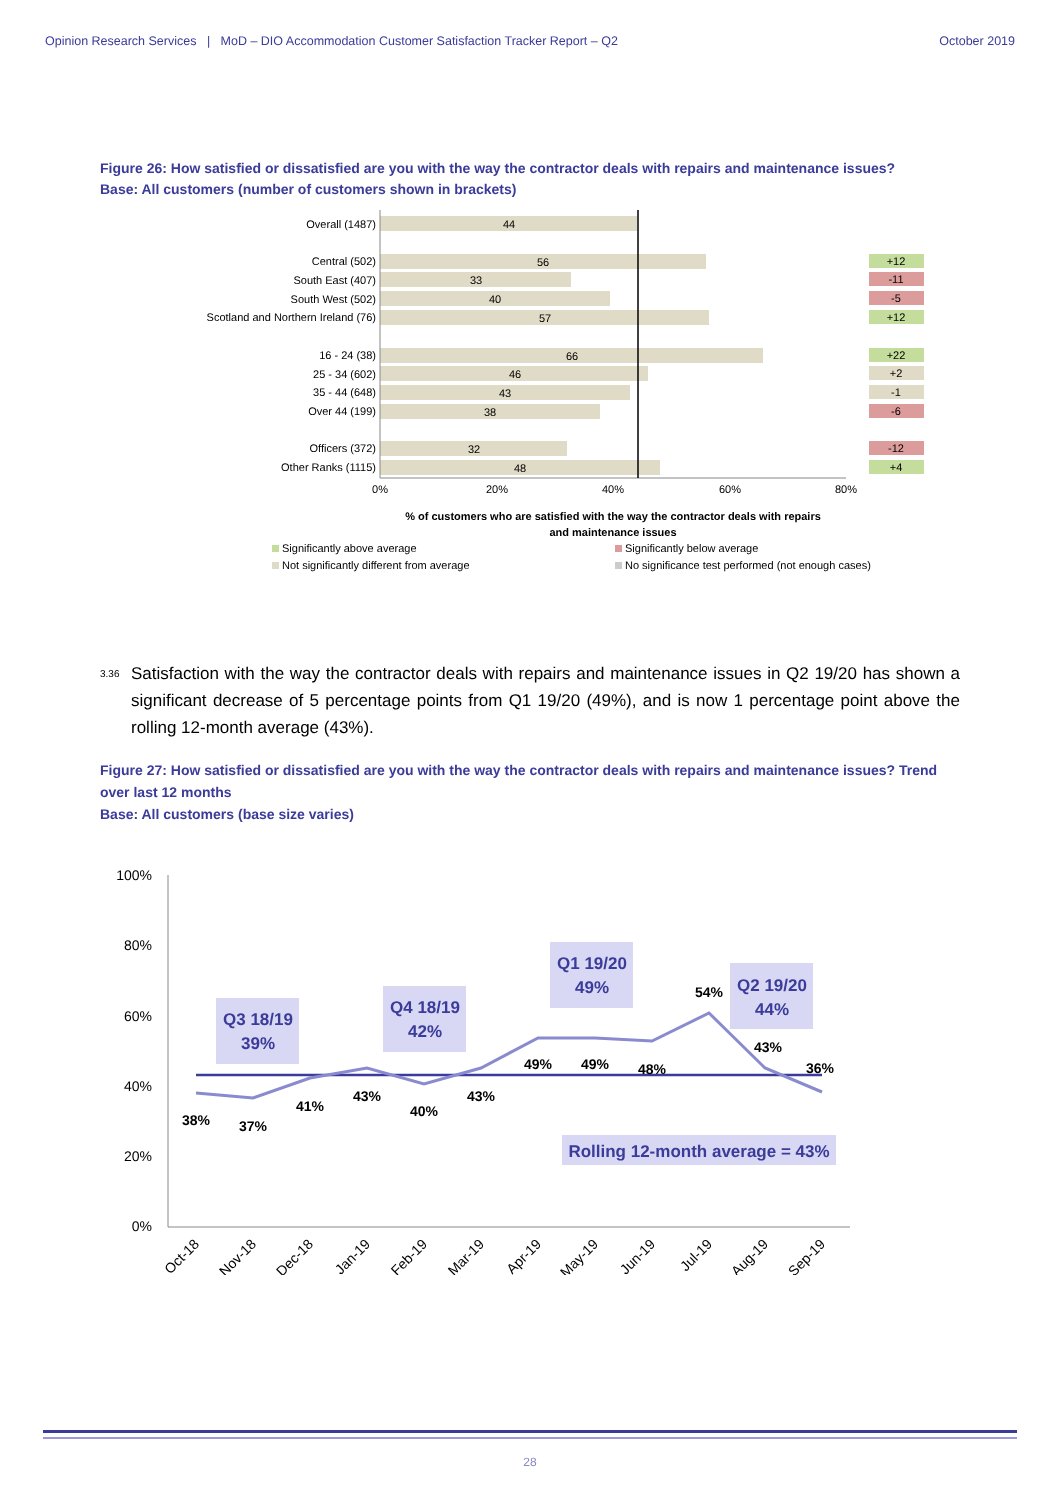Opinion Research Services | MoD – DIO Accommodation Customer Satisfaction Tracker Report – Q2
October 2019
Figure 26: How satisfied or dissatisfied are you with the way the contractor deals with repairs and maintenance issues?
Base: All customers (number of customers shown in brackets)
Overall (1487)
Central (502)
South East (407)
South West (502)
Scotland and Northern Ireland (76)
16 - 24 (38)
25 - 34 (602)
35 - 44 (648)
Over 44 (199)
Officers (372)
Other Ranks (1115)
44
56
33
40
57
66
46
43
38
32
48
0%
20%
40%
60%
80%
% of customers who are satisfied with the way the contractor deals with repairs
and maintenance issues
+12
-11
-5
+12
+22
+2
-1
-6
-12
+4
Significantly above average
Significantly below average
Not significantly different from average
No significance test performed (not enough cases)
3.36 Satisfaction with the way the contractor deals with repairs and maintenance issues in Q2 19/20 has shown a significant decrease of 5 percentage points from Q1 19/20 (49%), and is now 1 percentage point above the rolling 12-month average (43%).
Figure 27: How satisfied or dissatisfied are you with the way the contractor deals with repairs and maintenance issues? Trend over last 12 months
Base: All customers (base size varies)
100%
80%
60%
40%
20%
0%
Q3 18/19
39%
Q4 18/19
42%
Q1 19/20
49%
Q2 19/20
44%
Rolling 12-month average = 43%
38%
37%
41%
43%
40%
43%
49%
49%
48%
54%
43%
36%
Oct-18
Nov-18
Dec-18
Jan-19
Feb-19
Mar-19
Apr-19
May-19
Jun-19
Jul-19
Aug-19
Sep-19
28